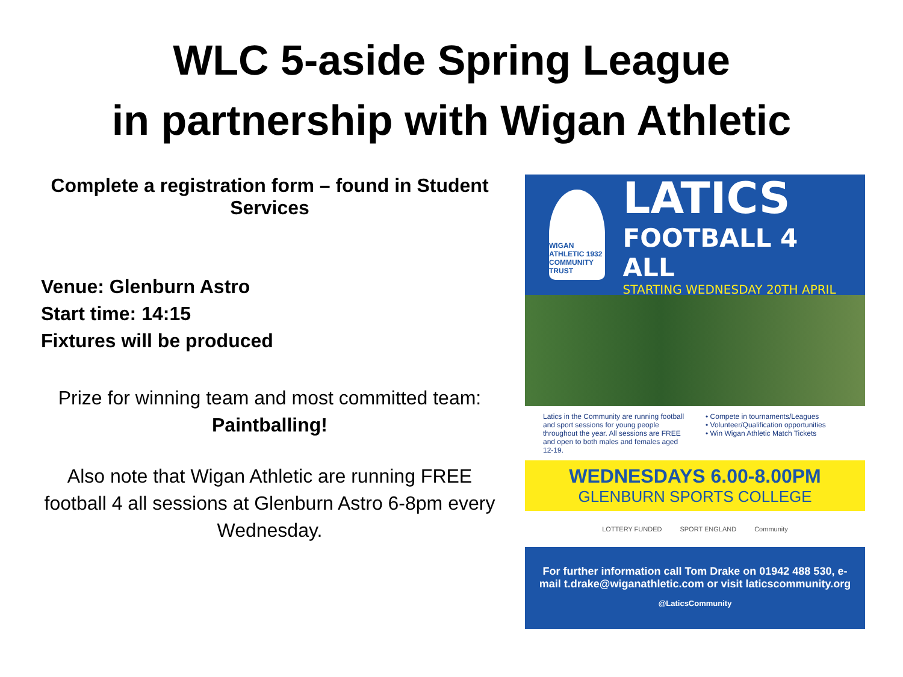WLC 5-aside Spring League
in partnership with Wigan Athletic
Complete a registration form – found in Student Services
Venue: Glenburn Astro
Start time: 14:15
Fixtures will be produced
Prize for winning team and most committed team: Paintballing!
Also note that Wigan Athletic are running FREE football 4 all sessions at Glenburn Astro 6-8pm every Wednesday.
WIGAN ATHLETIC 1932 COMMUNITY TRUST
LATICS
FOOTBALL 4 ALL
STARTING WEDNESDAY 20TH APRIL
Latics in the Community are running football and sport sessions for young people throughout the year. All sessions are FREE and open to both males and females aged 12-19.
• Compete in tournaments/Leagues
• Volunteer/Qualification opportunities
• Win Wigan Athletic Match Tickets
WEDNESDAYS 6.00-8.00PM
GLENBURN SPORTS COLLEGE
LOTTERY FUNDED SPORT ENGLAND Community
For further information call Tom Drake on 01942 488 530, e-mail t.drake@wiganathletic.com or visit laticscommunity.org
@LaticsCommunity